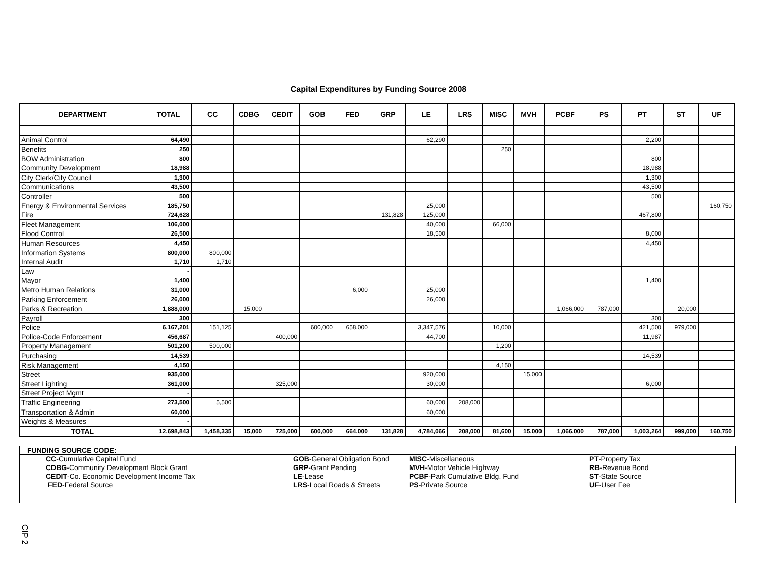Capital Expenditures by Funding Source 2008
| DEPARTMENT | TOTAL | CC | CDBG | CEDIT | GOB | FED | GRP | LE | LRS | MISC | MVH | PCBF | PS | PT | ST | UF |
| --- | --- | --- | --- | --- | --- | --- | --- | --- | --- | --- | --- | --- | --- | --- | --- | --- |
| Animal Control | 64,490 | | | | | | | 62,290 | | | | | | 2,200 | | |
| Benefits | 250 | | | | | | | | | 250 | | | | | | |
| BOW Administration | 800 | | | | | | | | | | | | | 800 | | |
| Community Development | 18,988 | | | | | | | | | | | | | 18,988 | | |
| City Clerk/City Council | 1,300 | | | | | | | | | | | | | 1,300 | | |
| Communications | 43,500 | | | | | | | | | | | | | 43,500 | | |
| Controller | 500 | | | | | | | | | | | | | 500 | | |
| Energy & Environmental Services | 185,750 | | | | | | | 25,000 | | | | | | | | 160,750 |
| Fire | 724,628 | | | | | | 131,828 | 125,000 | | | | | | 467,800 | | |
| Fleet Management | 106,000 | | | | | | | 40,000 | | 66,000 | | | | | | |
| Flood Control | 26,500 | | | | | | | 18,500 | | | | | | 8,000 | | |
| Human Resources | 4,450 | | | | | | | | | | | | | 4,450 | | |
| Information Systems | 800,000 | 800,000 | | | | | | | | | | | | | | |
| Internal Audit | 1,710 | 1,710 | | | | | | | | | | | | | | |
| Law | - | | | | | | | | | | | | | | | |
| Mayor | 1,400 | | | | | | | | | | | | | 1,400 | | |
| Metro Human Relations | 31,000 | | | | | 6,000 | | 25,000 | | | | | | | | |
| Parking Enforcement | 26,000 | | | | | | | 26,000 | | | | | | | | |
| Parks & Recreation | 1,888,000 | | 15,000 | | | | | | | | | 1,066,000 | 787,000 | | 20,000 | |
| Payroll | 300 | | | | | | | | | | | | | 300 | | |
| Police | 6,167,201 | 151,125 | | | 600,000 | 658,000 | | 3,347,576 | | 10,000 | | | | 421,500 | 979,000 | |
| Police-Code Enforcement | 456,687 | | | 400,000 | | | | 44,700 | | | | | | 11,987 | | |
| Property Management | 501,200 | 500,000 | | | | | | | | 1,200 | | | | | | |
| Purchasing | 14,539 | | | | | | | | | | | | | 14,539 | | |
| Risk Management | 4,150 | | | | | | | | | 4,150 | | | | | | |
| Street | 935,000 | | | | | | | 920,000 | | | 15,000 | | | | | |
| Street Lighting | 361,000 | | | 325,000 | | | | 30,000 | | | | | | 6,000 | | |
| Street Project Mgmt | - | | | | | | | | | | | | | | | |
| Traffic Engineering | 273,500 | 5,500 | | | | | | 60,000 | 208,000 | | | | | | | |
| Transportation & Admin | 60,000 | | | | | | | 60,000 | | | | | | | | |
| Weights & Measures | - | | | | | | | | | | | | | | | |
| TOTAL | 12,698,843 | 1,458,335 | 15,000 | 725,000 | 600,000 | 664,000 | 131,828 | 4,784,066 | 208,000 | 81,600 | 15,000 | 1,066,000 | 787,000 | 1,003,264 | 999,000 | 160,750 |
FUNDING SOURCE CODE:
| CC -Cumulative Capital Fund | GOB -General Obligation Bond | MISC -Miscellaneous | PT -Property Tax |
| CDBG -Community Development Block Grant | GRP -Grant Pending | MVH -Motor Vehicle Highway | RB -Revenue Bond |
| CEDIT -Co. Economic Development Income Tax | LE -Lease | PCBF -Park Cumulative Bldg. Fund | ST -State Source |
| FED -Federal Source | LRS -Local Roads & Streets | PS -Private Source | UF -User Fee |
CIP 2